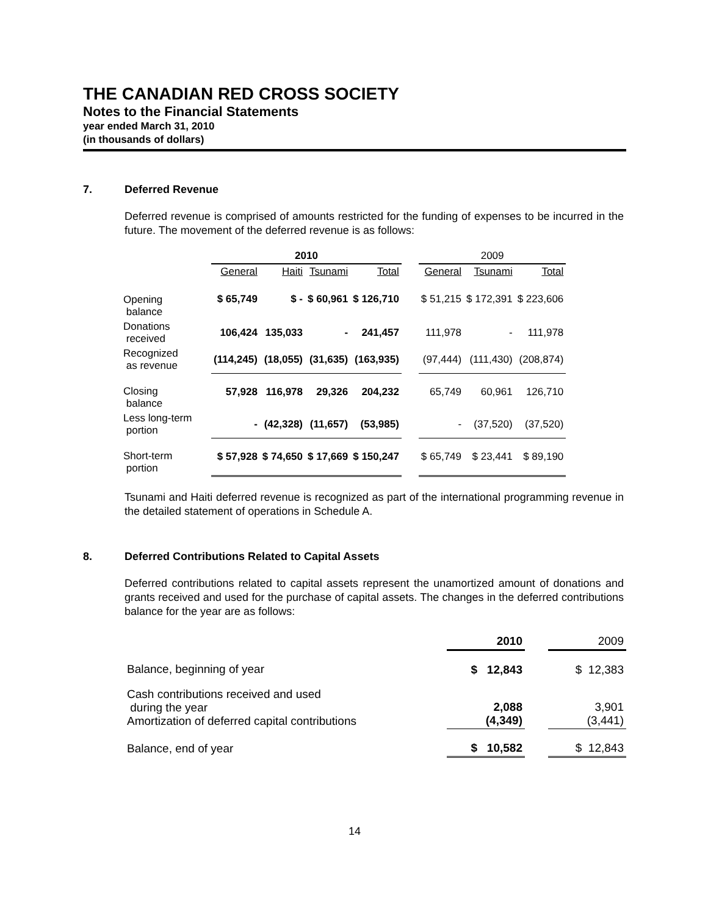THE CANADIAN RED CROSS SOCIETY
Notes to the Financial Statements
year ended March 31, 2010
(in thousands of dollars)
7. Deferred Revenue
Deferred revenue is comprised of amounts restricted for the funding of expenses to be incurred in the future. The movement of the deferred revenue is as follows:
| | 2010 | | | | | 2009 | | |
| --- | --- | --- | --- | --- | --- | --- | --- | --- |
| | General | Haiti | Tsunami | Total | | General | Tsunami | Total |
| Opening balance | $ 65,749 | $ - | $ 60,961 | $ 126,710 | | $ 51,215 | $ 172,391 | $ 223,606 |
| Donations received | 106,424 | 135,033 | - | 241,457 | | 111,978 | - | 111,978 |
| Recognized as revenue | (114,245) | (18,055) | (31,635) | (163,935) | | (97,444) | (111,430) | (208,874) |
| Closing balance | 57,928 | 116,978 | 29,326 | 204,232 | | 65,749 | 60,961 | 126,710 |
| Less long-term portion | - | (42,328) | (11,657) | (53,985) | | - | (37,520) | (37,520) |
| Short-term portion | $ 57,928 | $ 74,650 | $ 17,669 | $ 150,247 | | $ 65,749 | $ 23,441 | $ 89,190 |
Tsunami and Haiti deferred revenue is recognized as part of the international programming revenue in the detailed statement of operations in Schedule A.
8. Deferred Contributions Related to Capital Assets
Deferred contributions related to capital assets represent the unamortized amount of donations and grants received and used for the purchase of capital assets. The changes in the deferred contributions balance for the year are as follows:
| | 2010 | | 2009 |
| Balance, beginning of year | $ 12,843 | | $ 12,383 |
| Cash contributions received and used during the year Amortization of deferred capital contributions | 2,088 (4,349) | | 3,901 (3,441) |
| Balance, end of year | $ 10,582 | | $ 12,843 |
14